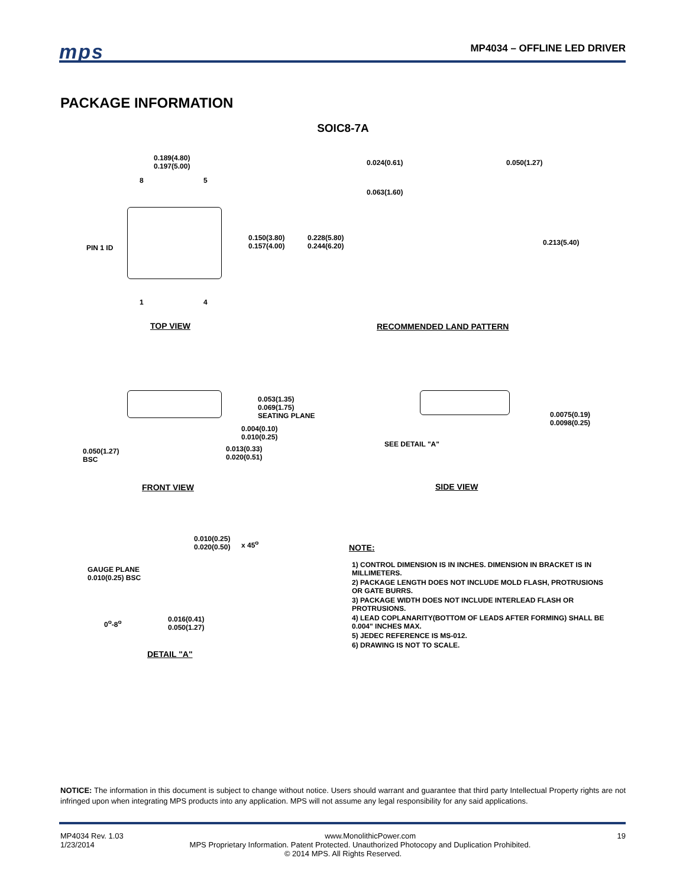mps MP4034 – OFFLINE LED DRIVER
PACKAGE INFORMATION
SOIC8-7A
0.189(4.80)
0.197(5.00)
8 5
PIN 1 ID
0.150(3.80)
0.157(4.00)
0.228(5.80)
0.244(6.20)
1 4
TOP VIEW
0.024(0.61) 0.050(1.27)
0.063(1.60)
0.213(5.40)
RECOMMENDED LAND PATTERN
0.053(1.35)
0.069(1.75)
SEATING PLANE
0.004(0.10)
0.010(0.25)
0.013(0.33)
0.020(0.51)
0.050(1.27)
BSC
FRONT VIEW
0.0075(0.19)
0.0098(0.25)
SEE DETAIL "A"
SIDE VIEW
0.010(0.25)
0.020(0.50)
x 45<sup>o</sup>
GAUGE PLANE
0.010(0.25) BSC
0<sup>o</sup>-8<sup>o</sup>
0.016(0.41)
0.050(1.27)
DETAIL "A"
NOTE:
1) CONTROL DIMENSION IS IN INCHES. DIMENSION IN BRACKET IS IN MILLIMETERS.
2) PACKAGE LENGTH DOES NOT INCLUDE MOLD FLASH, PROTRUSIONS OR GATE BURRS.
3) PACKAGE WIDTH DOES NOT INCLUDE INTERLEAD FLASH OR PROTRUSIONS.
4) LEAD COPLANARITY(BOTTOM OF LEADS AFTER FORMING) SHALL BE 0.004" INCHES MAX.
5) JEDEC REFERENCE IS MS-012.
6) DRAWING IS NOT TO SCALE.
NOTICE: The information in this document is subject to change without notice. Users should warrant and guarantee that third party Intellectual Property rights are not infringed upon when integrating MPS products into any application. MPS will not assume any legal responsibility for any said applications.
MP4034 Rev. 1.03 www.MonolithicPower.com 19
1/23/2014 MPS Proprietary Information. Patent Protected. Unauthorized Photocopy and Duplication Prohibited.
© 2014 MPS. All Rights Reserved.